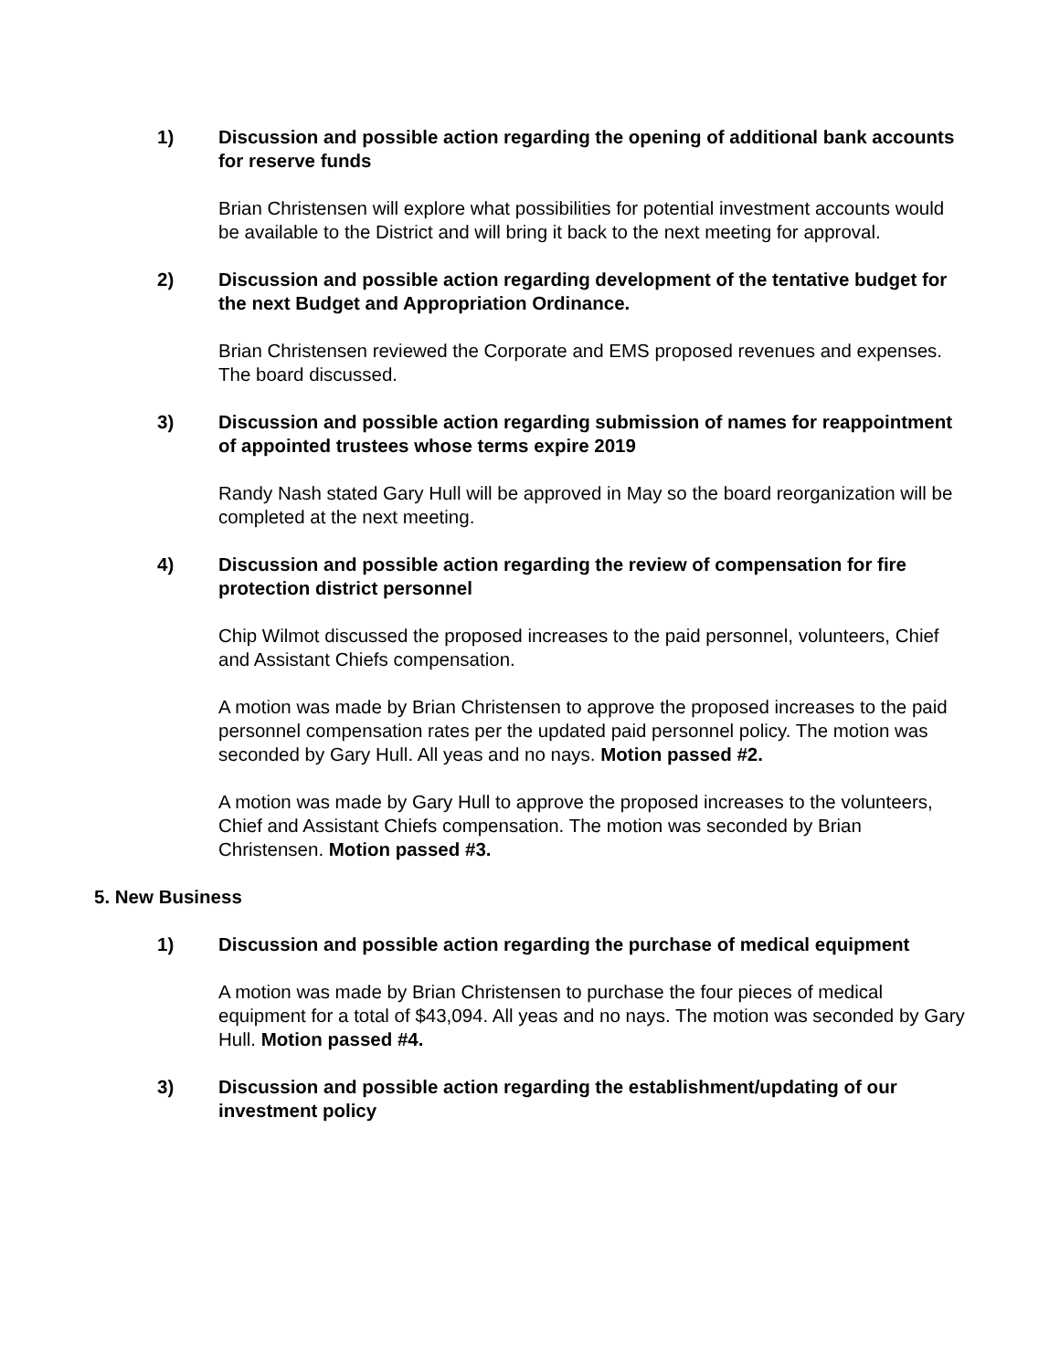1) Discussion and possible action regarding the opening of additional bank accounts for reserve funds
Brian Christensen will explore what possibilities for potential investment accounts would be available to the District and will bring it back to the next meeting for approval.
2) Discussion and possible action regarding development of the tentative budget for the next Budget and Appropriation Ordinance.
Brian Christensen reviewed the Corporate and EMS proposed revenues and expenses. The board discussed.
3) Discussion and possible action regarding submission of names for reappointment of appointed trustees whose terms expire 2019
Randy Nash stated Gary Hull will be approved in May so the board reorganization will be completed at the next meeting.
4) Discussion and possible action regarding the review of compensation for fire protection district personnel
Chip Wilmot discussed the proposed increases to the paid personnel, volunteers, Chief and Assistant Chiefs compensation.
A motion was made by Brian Christensen to approve the proposed increases to the paid personnel compensation rates per the updated paid personnel policy. The motion was seconded by Gary Hull. All yeas and no nays. Motion passed #2.
A motion was made by Gary Hull to approve the proposed increases to the volunteers, Chief and Assistant Chiefs compensation. The motion was seconded by Brian Christensen. Motion passed #3.
5. New Business
1) Discussion and possible action regarding the purchase of medical equipment
A motion was made by Brian Christensen to purchase the four pieces of medical equipment for a total of $43,094. All yeas and no nays. The motion was seconded by Gary Hull. Motion passed #4.
3) Discussion and possible action regarding the establishment/updating of our investment policy